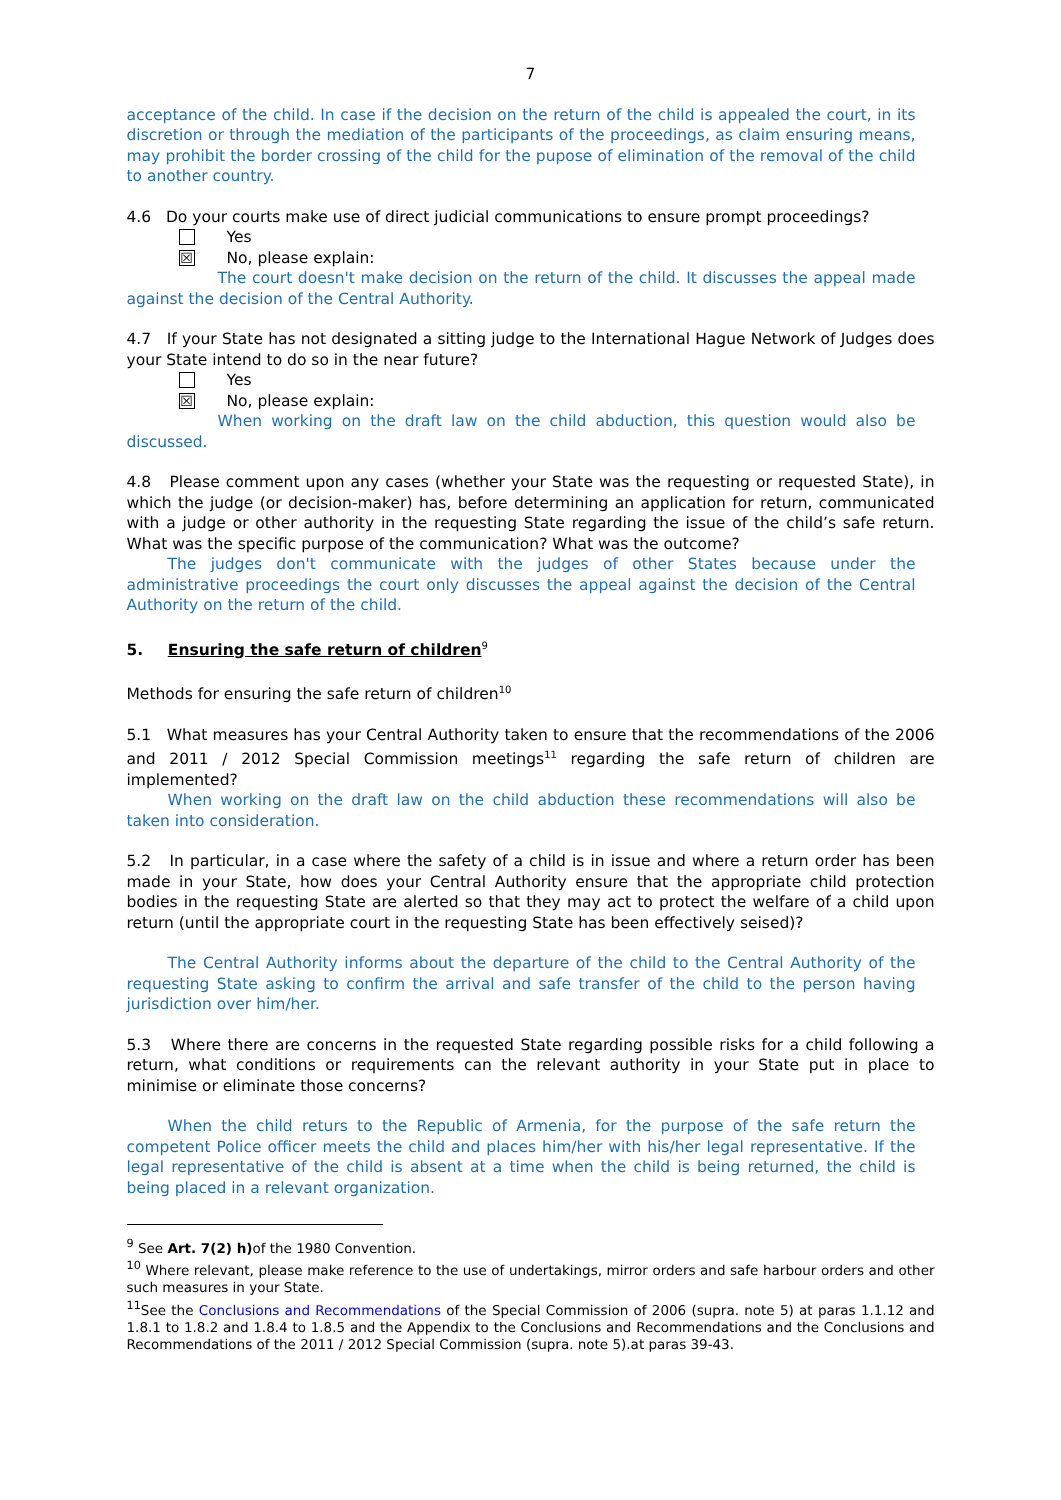7
acceptance of the child. In case if the decision on the return of the child is appealed the court, in its discretion or through the mediation of the participants of the proceedings, as claim ensuring means, may prohibit the border crossing of the child for the pupose of elimination of the removal of the child to another country.
4.6 Do your courts make use of direct judicial communications to ensure prompt proceedings?
Yes
☒ No, please explain:
The court doesn't make decision on the return of the child. It discusses the appeal made against the decision of the Central Authority.
4.7 If your State has not designated a sitting judge to the International Hague Network of Judges does your State intend to do so in the near future?
Yes
☒ No, please explain:
When working on the draft law on the child abduction, this question would also be discussed.
4.8 Please comment upon any cases (whether your State was the requesting or requested State), in which the judge (or decision-maker) has, before determining an application for return, communicated with a judge or other authority in the requesting State regarding the issue of the child’s safe return. What was the specific purpose of the communication? What was the outcome?
The judges don't communicate with the judges of other States because under the administrative proceedings the court only discusses the appeal against the decision of the Central Authority on the return of the child.
5. Ensuring the safe return of children<sup>9</sup>
Methods for ensuring the safe return of children<sup>10</sup>
5.1 What measures has your Central Authority taken to ensure that the recommendations of the 2006 and 2011 / 2012 Special Commission meetings<sup>11</sup> regarding the safe return of children are implemented?
When working on the draft law on the child abduction these recommendations will also be taken into consideration.
5.2 In particular, in a case where the safety of a child is in issue and where a return order has been made in your State, how does your Central Authority ensure that the appropriate child protection bodies in the requesting State are alerted so that they may act to protect the welfare of a child upon return (until the appropriate court in the requesting State has been effectively seised)?
The Central Authority informs about the departure of the child to the Central Authority of the requesting State asking to confirm the arrival and safe transfer of the child to the person having jurisdiction over him/her.
5.3 Where there are concerns in the requested State regarding possible risks for a child following a return, what conditions or requirements can the relevant authority in your State put in place to minimise or eliminate those concerns?
When the child returs to the Republic of Armenia, for the purpose of the safe return the competent Police officer meets the child and places him/her with his/her legal representative. If the legal representative of the child is absent at a time when the child is being returned, the child is being placed in a relevant organization.
<sup>9</sup> See Art. 7(2) h) of the 1980 Convention.
<sup>10</sup> Where relevant, please make reference to the use of undertakings, mirror orders and safe harbour orders and other such measures in your State.
<sup>11</sup> See the Conclusions and Recommendations of the Special Commission of 2006 (supra. note 5) at paras 1.1.12 and 1.8.1 to 1.8.2 and 1.8.4 to 1.8.5 and the Appendix to the Conclusions and Recommendations and the Conclusions and Recommendations of the 2011 / 2012 Special Commission (supra. note 5).at paras 39-43.